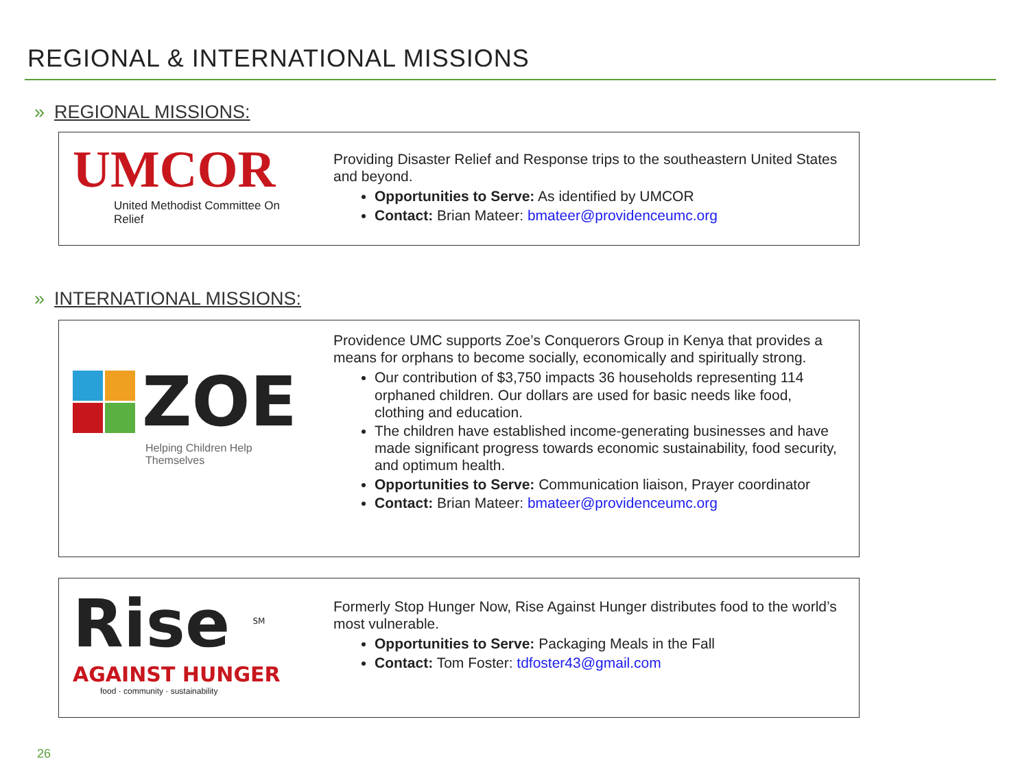REGIONAL & INTERNATIONAL MISSIONS
» REGIONAL MISSIONS:
UMCOR
United Methodist Committee On Relief
Providing Disaster Relief and Response trips to the southeastern United States and beyond.
Opportunities to Serve: As identified by UMCOR
Contact: Brian Mateer: bmateer@providenceumc.org
» INTERNATIONAL MISSIONS:
ZOE
Helping Children Help Themselves
Providence UMC supports Zoe’s Conquerors Group in Kenya that provides a means for orphans to become socially, economically and spiritually strong.
Our contribution of $3,750 impacts 36 households representing 114 orphaned children. Our dollars are used for basic needs like food, clothing and education.
The children have established income-generating businesses and have made significant progress towards economic sustainability, food security, and optimum health.
Opportunities to Serve: Communication liaison, Prayer coordinator
Contact: Brian Mateer: bmateer@providenceumc.org
Rise <sup>SM</sup>
AGAINST HUNGER
food · community · sustainability
Formerly Stop Hunger Now, Rise Against Hunger distributes food to the world’s most vulnerable.
Opportunities to Serve: Packaging Meals in the Fall
Contact: Tom Foster: tdfoster43@gmail.com
26